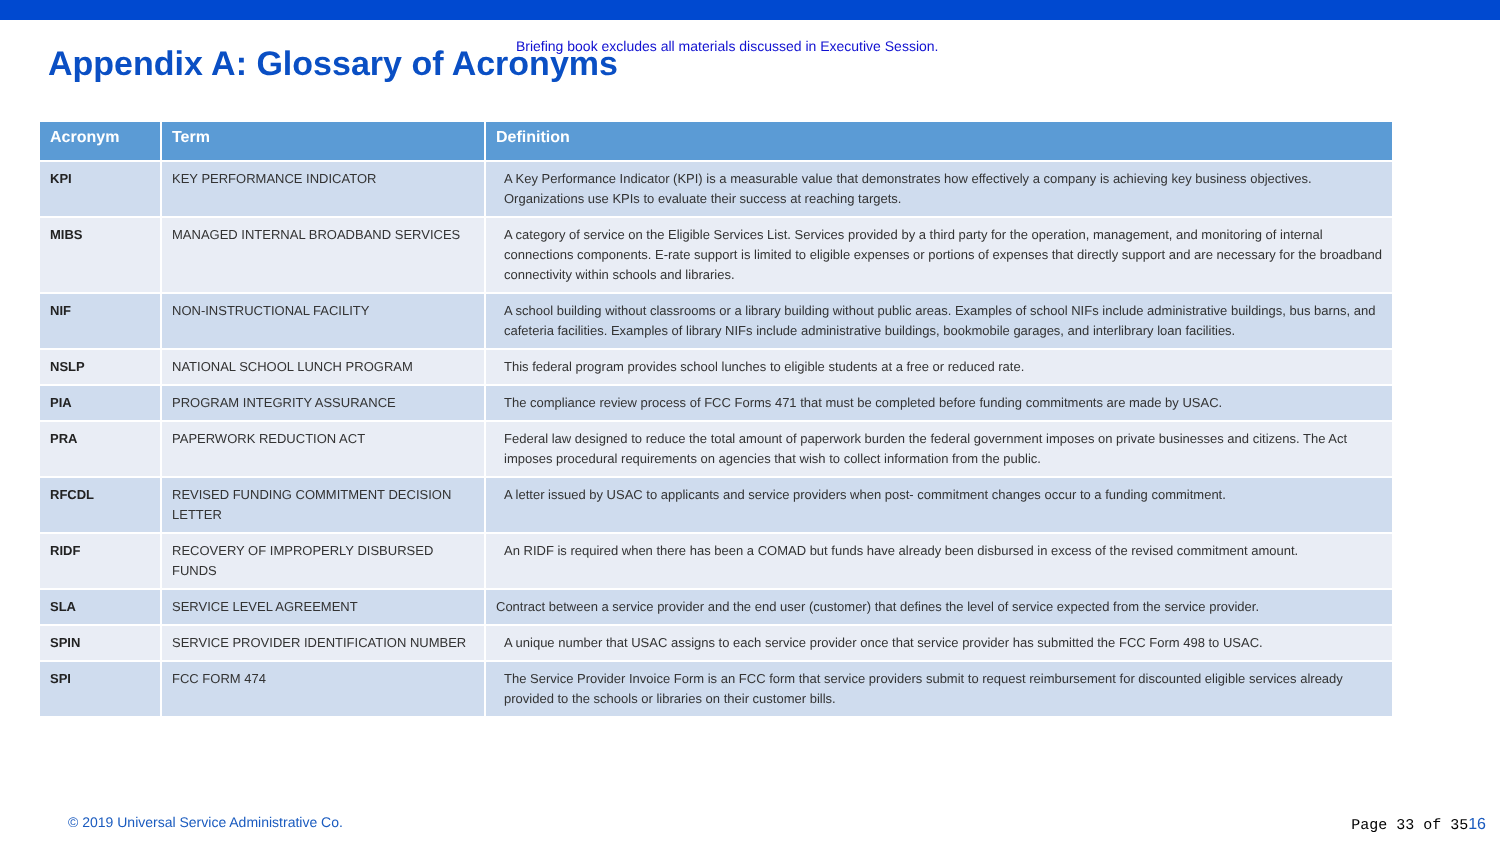Appendix A: Glossary of Acronyms
Briefing book excludes all materials discussed in Executive Session.
| Acronym | Term | Definition |
| --- | --- | --- |
| KPI | KEY PERFORMANCE INDICATOR | A Key Performance Indicator (KPI) is a measurable value that demonstrates how effectively a company is achieving key business objectives. Organizations use KPIs to evaluate their success at reaching targets. |
| MIBS | MANAGED INTERNAL BROADBAND SERVICES | A category of service on the Eligible Services List. Services provided by a third party for the operation, management, and monitoring of internal connections components. E-rate support is limited to eligible expenses or portions of expenses that directly support and are necessary for the broadband connectivity within schools and libraries. |
| NIF | NON-INSTRUCTIONAL FACILITY | A school building without classrooms or a library building without public areas. Examples of school NIFs include administrative buildings, bus barns, and cafeteria facilities. Examples of library NIFs include administrative buildings, bookmobile garages, and interlibrary loan facilities. |
| NSLP | NATIONAL SCHOOL LUNCH PROGRAM | This federal program provides school lunches to eligible students at a free or reduced rate. |
| PIA | PROGRAM INTEGRITY ASSURANCE | The compliance review process of FCC Forms 471 that must be completed before funding commitments are made by USAC. |
| PRA | PAPERWORK REDUCTION ACT | Federal law designed to reduce the total amount of paperwork burden the federal government imposes on private businesses and citizens. The Act imposes procedural requirements on agencies that wish to collect information from the public. |
| RFCDL | REVISED FUNDING COMMITMENT DECISION LETTER | A letter issued by USAC to applicants and service providers when post- commitment changes occur to a funding commitment. |
| RIDF | RECOVERY OF IMPROPERLY DISBURSED FUNDS | An RIDF is required when there has been a COMAD but funds have already been disbursed in excess of the revised commitment amount. |
| SLA | SERVICE LEVEL AGREEMENT | Contract between a service provider and the end user (customer) that defines the level of service expected from the service provider. |
| SPIN | SERVICE PROVIDER IDENTIFICATION NUMBER | A unique number that USAC assigns to each service provider once that service provider has submitted the FCC Form 498 to USAC. |
| SPI | FCC FORM 474 | The Service Provider Invoice Form is an FCC form that service providers submit to request reimbursement for discounted eligible services already provided to the schools or libraries on their customer bills. |
© 2019 Universal Service Administrative Co.
Page 33 of 3516